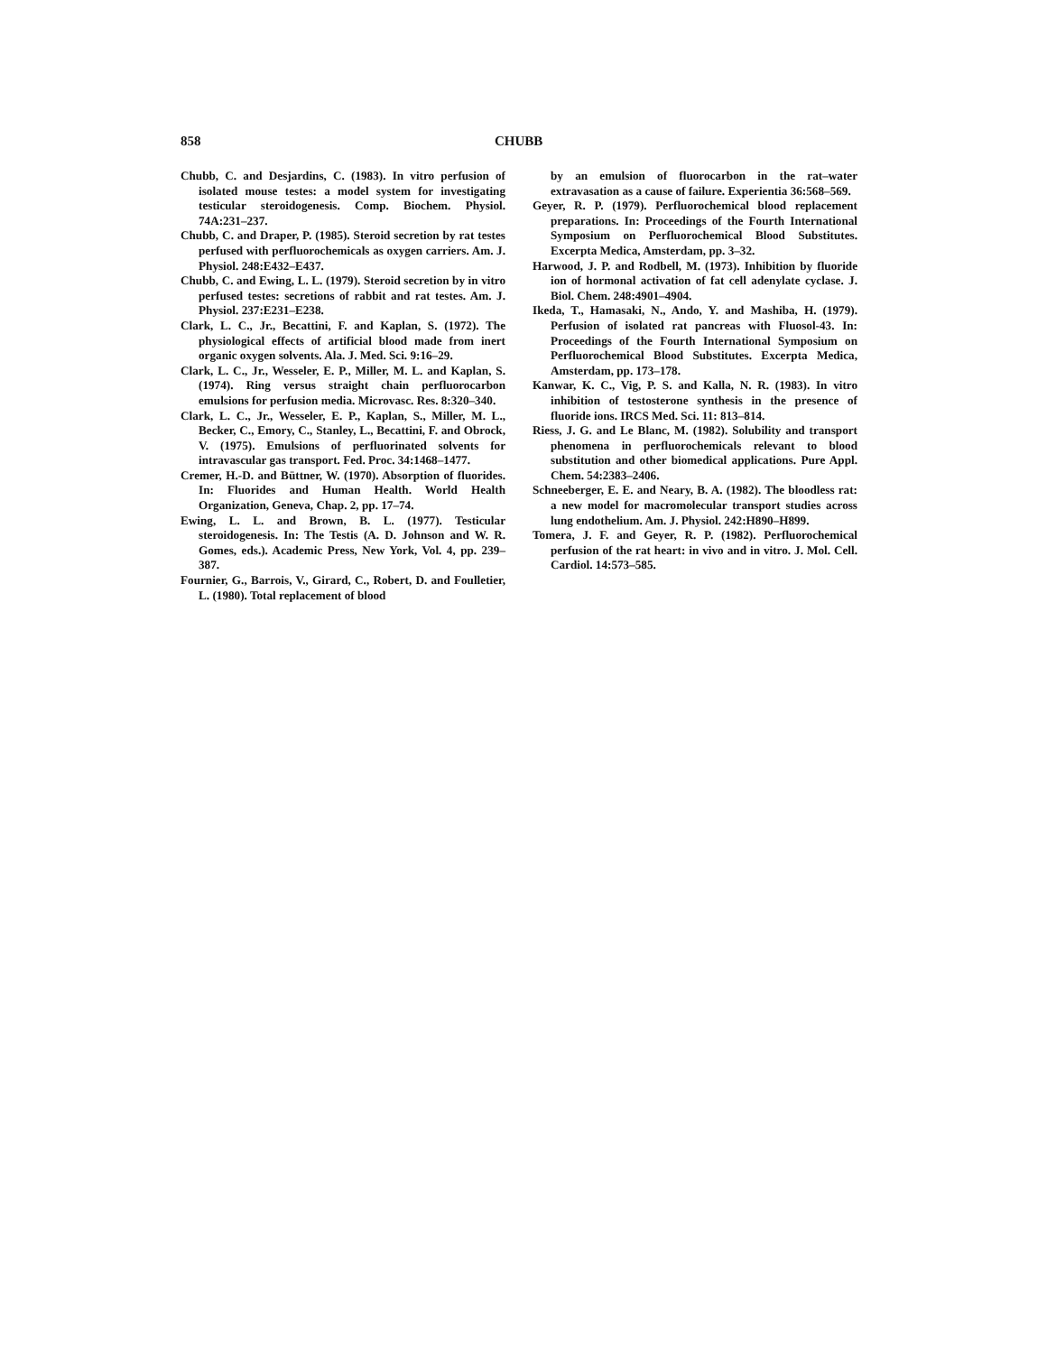858 CHUBB
Chubb, C. and Desjardins, C. (1983). In vitro perfusion of isolated mouse testes: a model system for investigating testicular steroidogenesis. Comp. Biochem. Physiol. 74A:231–237.
Chubb, C. and Draper, P. (1985). Steroid secretion by rat testes perfused with perfluorochemicals as oxygen carriers. Am. J. Physiol. 248:E432–E437.
Chubb, C. and Ewing, L. L. (1979). Steroid secretion by in vitro perfused testes: secretions of rabbit and rat testes. Am. J. Physiol. 237:E231–E238.
Clark, L. C., Jr., Becattini, F. and Kaplan, S. (1972). The physiological effects of artificial blood made from inert organic oxygen solvents. Ala. J. Med. Sci. 9:16–29.
Clark, L. C., Jr., Wesseler, E. P., Miller, M. L. and Kaplan, S. (1974). Ring versus straight chain perfluorocarbon emulsions for perfusion media. Microvasc. Res. 8:320–340.
Clark, L. C., Jr., Wesseler, E. P., Kaplan, S., Miller, M. L., Becker, C., Emory, C., Stanley, L., Becattini, F. and Obrock, V. (1975). Emulsions of perfluorinated solvents for intravascular gas transport. Fed. Proc. 34:1468–1477.
Cremer, H.-D. and Büttner, W. (1970). Absorption of fluorides. In: Fluorides and Human Health. World Health Organization, Geneva, Chap. 2, pp. 17–74.
Ewing, L. L. and Brown, B. L. (1977). Testicular steroidogenesis. In: The Testis (A. D. Johnson and W. R. Gomes, eds.). Academic Press, New York, Vol. 4, pp. 239–387.
Fournier, G., Barrois, V., Girard, C., Robert, D. and Foulletier, L. (1980). Total replacement of blood
by an emulsion of fluorocarbon in the rat–water extravasation as a cause of failure. Experientia 36:568–569.
Geyer, R. P. (1979). Perfluorochemical blood replacement preparations. In: Proceedings of the Fourth International Symposium on Perfluorochemical Blood Substitutes. Excerpta Medica, Amsterdam, pp. 3–32.
Harwood, J. P. and Rodbell, M. (1973). Inhibition by fluoride ion of hormonal activation of fat cell adenylate cyclase. J. Biol. Chem. 248:4901–4904.
Ikeda, T., Hamasaki, N., Ando, Y. and Mashiba, H. (1979). Perfusion of isolated rat pancreas with Fluosol-43. In: Proceedings of the Fourth International Symposium on Perfluorochemical Blood Substitutes. Excerpta Medica, Amsterdam, pp. 173–178.
Kanwar, K. C., Vig, P. S. and Kalla, N. R. (1983). In vitro inhibition of testosterone synthesis in the presence of fluoride ions. IRCS Med. Sci. 11: 813–814.
Riess, J. G. and Le Blanc, M. (1982). Solubility and transport phenomena in perfluorochemicals relevant to blood substitution and other biomedical applications. Pure Appl. Chem. 54:2383–2406.
Schneeberger, E. E. and Neary, B. A. (1982). The bloodless rat: a new model for macromolecular transport studies across lung endothelium. Am. J. Physiol. 242:H890–H899.
Tomera, J. F. and Geyer, R. P. (1982). Perfluorochemical perfusion of the rat heart: in vivo and in vitro. J. Mol. Cell. Cardiol. 14:573–585.